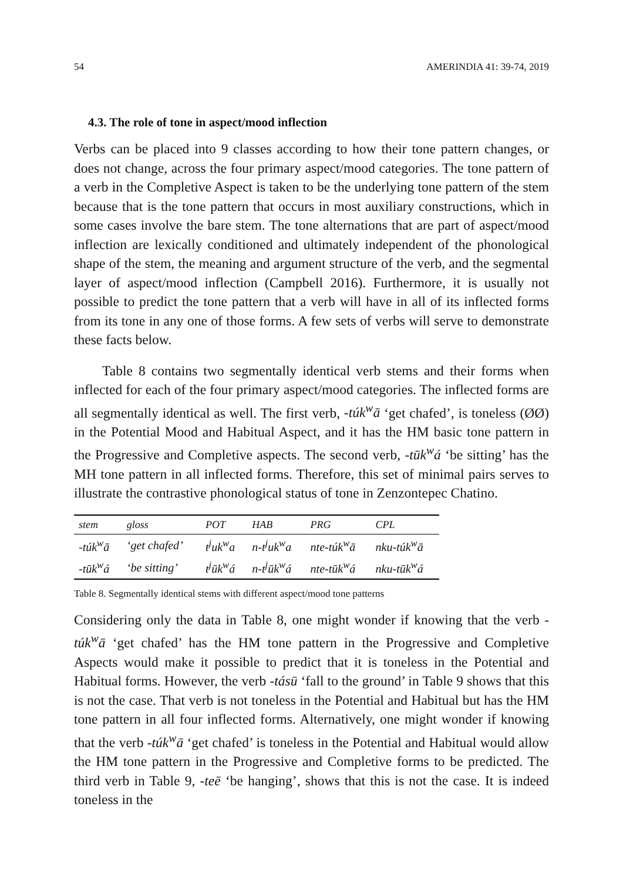54 AMERINDIA 41: 39-74, 2019
4.3. The role of tone in aspect/mood inflection
Verbs can be placed into 9 classes according to how their tone pattern changes, or does not change, across the four primary aspect/mood categories. The tone pattern of a verb in the Completive Aspect is taken to be the underlying tone pattern of the stem because that is the tone pattern that occurs in most auxiliary constructions, which in some cases involve the bare stem. The tone alternations that are part of aspect/mood inflection are lexically conditioned and ultimately independent of the phonological shape of the stem, the meaning and argument structure of the verb, and the segmental layer of aspect/mood inflection (Campbell 2016). Furthermore, it is usually not possible to predict the tone pattern that a verb will have in all of its inflected forms from its tone in any one of those forms. A few sets of verbs will serve to demonstrate these facts below.
Table 8 contains two segmentally identical verb stems and their forms when inflected for each of the four primary aspect/mood categories. The inflected forms are all segmentally identical as well. The first verb, -túk<sup>w</sup>ā ‘get chafed’, is toneless (ØØ) in the Potential Mood and Habitual Aspect, and it has the HM basic tone pattern in the Progressive and Completive aspects. The second verb, -tūk<sup>w</sup>á ‘be sitting’ has the MH tone pattern in all inflected forms. Therefore, this set of minimal pairs serves to illustrate the contrastive phonological status of tone in Zenzontepec Chatino.
| stem | gloss | POT | HAB | PRG | CPL |
| --- | --- | --- | --- | --- | --- |
| -túk<sup>w</sup>ā | ‘get chafed’ | t<sup>j</sup>uk<sup>w</sup>a | n-t<sup>j</sup>uk<sup>w</sup>a | nte-túk<sup>w</sup>ā | nku-túk<sup>w</sup>ā |
| -tūk<sup>w</sup>á | ‘be sitting’ | t<sup>j</sup>ūk<sup>w</sup>á | n-t<sup>j</sup>ūk<sup>w</sup>á | nte-tūk<sup>w</sup>á | nku-tūk<sup>w</sup>á |
Table 8. Segmentally identical stems with different aspect/mood tone patterns
Considering only the data in Table 8, one might wonder if knowing that the verb -túk<sup>w</sup>ā ‘get chafed’ has the HM tone pattern in the Progressive and Completive Aspects would make it possible to predict that it is toneless in the Potential and Habitual forms. However, the verb -tásū ‘fall to the ground’ in Table 9 shows that this is not the case. That verb is not toneless in the Potential and Habitual but has the HM tone pattern in all four inflected forms. Alternatively, one might wonder if knowing that the verb -túk<sup>w</sup>ā ‘get chafed’ is toneless in the Potential and Habitual would allow the HM tone pattern in the Progressive and Completive forms to be predicted. The third verb in Table 9, -teē ‘be hanging’, shows that this is not the case. It is indeed toneless in the